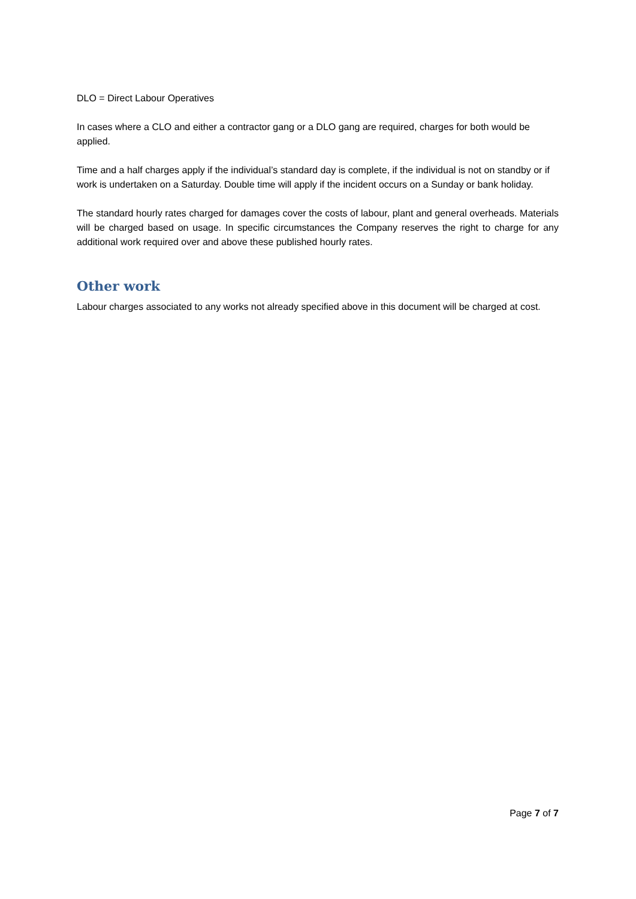DLO = Direct Labour Operatives
In cases where a CLO and either a contractor gang or a DLO gang are required, charges for both would be applied.
Time and a half charges apply if the individual’s standard day is complete, if the individual is not on standby or if work is undertaken on a Saturday. Double time will apply if the incident occurs on a Sunday or bank holiday.
The standard hourly rates charged for damages cover the costs of labour, plant and general overheads. Materials will be charged based on usage. In specific circumstances the Company reserves the right to charge for any additional work required over and above these published hourly rates.
Other work
Labour charges associated to any works not already specified above in this document will be charged at cost.
Page 7 of 7